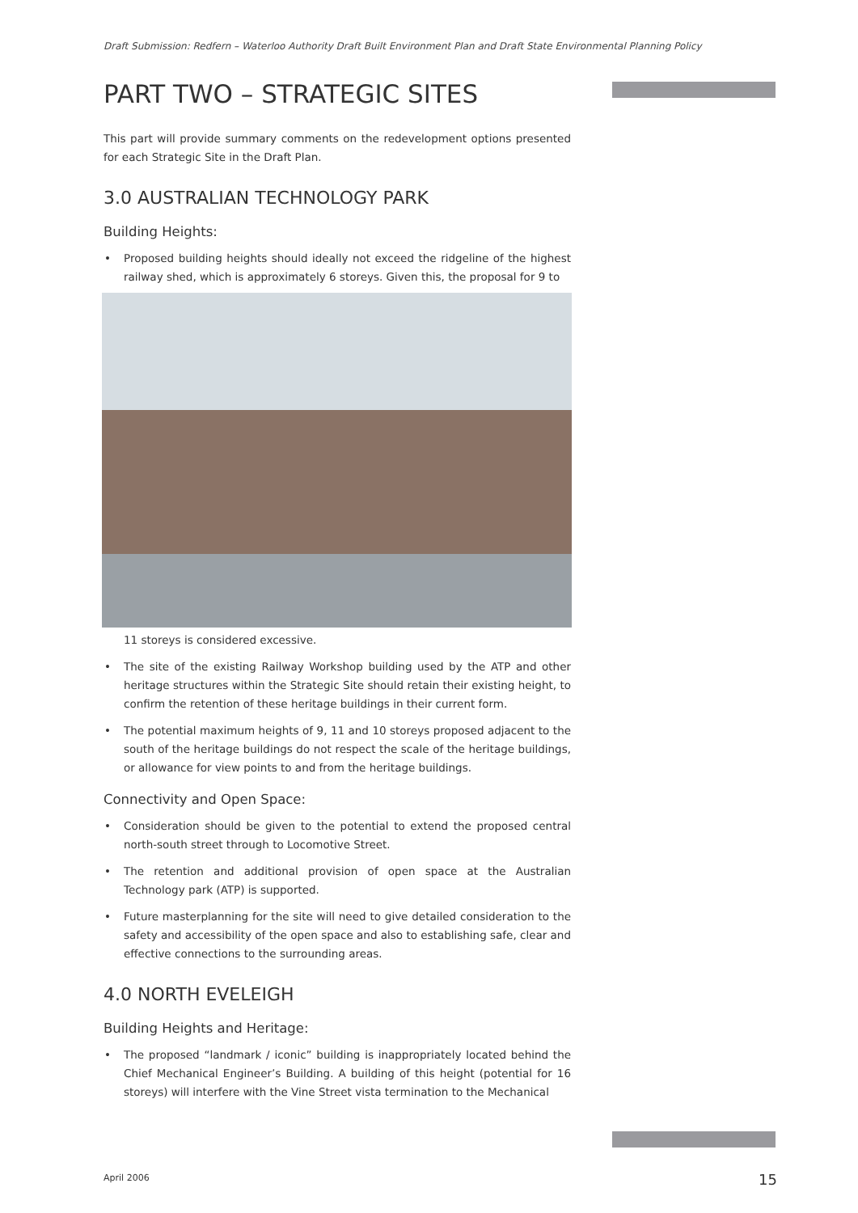Draft Submission: Redfern – Waterloo Authority Draft Built Environment Plan and Draft State Environmental Planning Policy
PART TWO – STRATEGIC SITES
This part will provide summary comments on the redevelopment options presented for each Strategic Site in the Draft Plan.
3.0 AUSTRALIAN TECHNOLOGY PARK
Building Heights:
• Proposed building heights should ideally not exceed the ridgeline of the highest railway shed, which is approximately 6 storeys. Given this, the proposal for 9 to
11 storeys is considered excessive.
• The site of the existing Railway Workshop building used by the ATP and other heritage structures within the Strategic Site should retain their existing height, to confirm the retention of these heritage buildings in their current form.
• The potential maximum heights of 9, 11 and 10 storeys proposed adjacent to the south of the heritage buildings do not respect the scale of the heritage buildings, or allowance for view points to and from the heritage buildings.
Connectivity and Open Space:
• Consideration should be given to the potential to extend the proposed central north-south street through to Locomotive Street.
• The retention and additional provision of open space at the Australian Technology park (ATP) is supported.
• Future masterplanning for the site will need to give detailed consideration to the safety and accessibility of the open space and also to establishing safe, clear and effective connections to the surrounding areas.
4.0 NORTH EVELEIGH
Building Heights and Heritage:
• The proposed “landmark / iconic” building is inappropriately located behind the Chief Mechanical Engineer’s Building. A building of this height (potential for 16 storeys) will interfere with the Vine Street vista termination to the Mechanical
April 2006 15